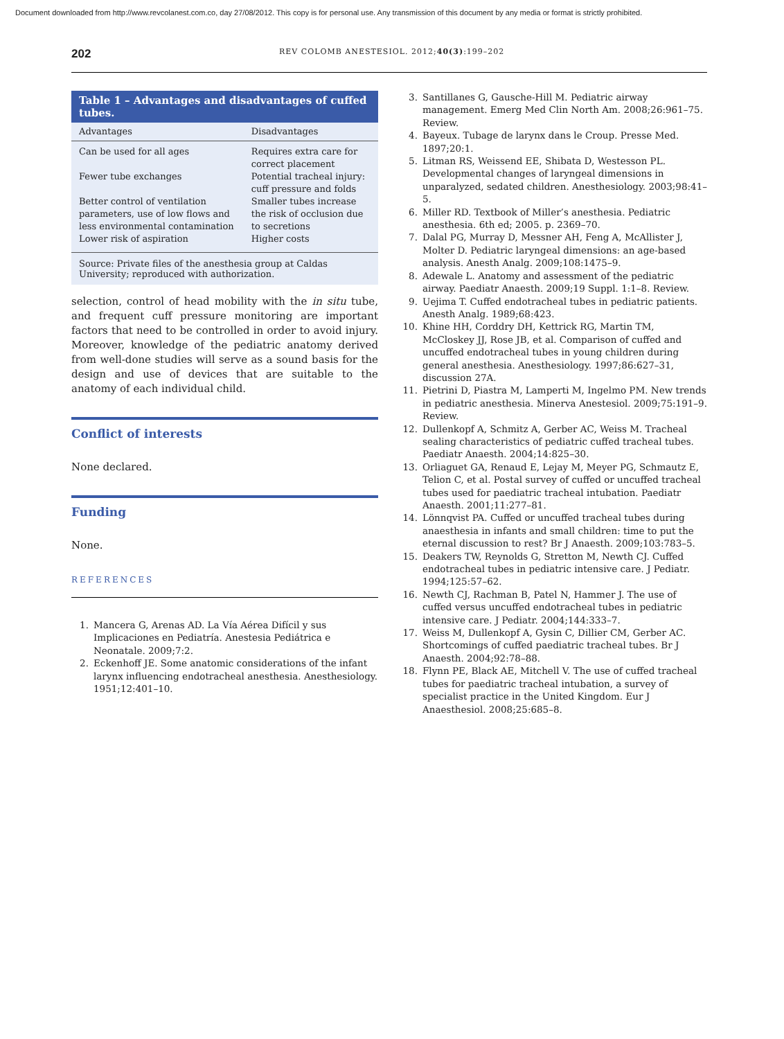Document downloaded from http://www.revcolanest.com.co, day 27/08/2012. This copy is for personal use. Any transmission of this document by any media or format is strictly prohibited.
202
REV COLOMB ANESTESIOL. 2012;40(3):199–202
Table 1 – Advantages and disadvantages of cuffed tubes.
| Advantages | Disadvantages |
| --- | --- |
| Can be used for all ages | Requires extra care for correct placement |
| Fewer tube exchanges | Potential tracheal injury: cuff pressure and folds |
| Better control of ventilation parameters, use of low flows and less environmental contamination | Smaller tubes increase the risk of occlusion due to secretions |
| Lower risk of aspiration | Higher costs |
Source: Private files of the anesthesia group at Caldas University; reproduced with authorization.
selection, control of head mobility with the in situ tube, and frequent cuff pressure monitoring are important factors that need to be controlled in order to avoid injury. Moreover, knowledge of the pediatric anatomy derived from well-done studies will serve as a sound basis for the design and use of devices that are suitable to the anatomy of each individual child.
Conflict of interests
None declared.
Funding
None.
REFERENCES
1. Mancera G, Arenas AD. La Vía Aérea Difícil y sus Implicaciones en Pediatría. Anestesia Pediátrica e Neonatale. 2009;7:2.
2. Eckenhoff JE. Some anatomic considerations of the infant larynx influencing endotracheal anesthesia. Anesthesiology. 1951;12:401–10.
3. Santillanes G, Gausche-Hill M. Pediatric airway management. Emerg Med Clin North Am. 2008;26:961–75. Review.
4. Bayeux. Tubage de larynx dans le Croup. Presse Med. 1897;20:1.
5. Litman RS, Weissend EE, Shibata D, Westesson PL. Developmental changes of laryngeal dimensions in unparalyzed, sedated children. Anesthesiology. 2003;98:41–5.
6. Miller RD. Textbook of Miller’s anesthesia. Pediatric anesthesia. 6th ed; 2005. p. 2369–70.
7. Dalal PG, Murray D, Messner AH, Feng A, McAllister J, Molter D. Pediatric laryngeal dimensions: an age-based analysis. Anesth Analg. 2009;108:1475–9.
8. Adewale L. Anatomy and assessment of the pediatric airway. Paediatr Anaesth. 2009;19 Suppl. 1:1–8. Review.
9. Uejima T. Cuffed endotracheal tubes in pediatric patients. Anesth Analg. 1989;68:423.
10. Khine HH, Corddry DH, Kettrick RG, Martin TM, McCloskey JJ, Rose JB, et al. Comparison of cuffed and uncuffed endotracheal tubes in young children during general anesthesia. Anesthesiology. 1997;86:627–31, discussion 27A.
11. Pietrini D, Piastra M, Lamperti M, Ingelmo PM. New trends in pediatric anesthesia. Minerva Anestesiol. 2009;75:191–9. Review.
12. Dullenkopf A, Schmitz A, Gerber AC, Weiss M. Tracheal sealing characteristics of pediatric cuffed tracheal tubes. Paediatr Anaesth. 2004;14:825–30.
13. Orliaguet GA, Renaud E, Lejay M, Meyer PG, Schmautz E, Telion C, et al. Postal survey of cuffed or uncuffed tracheal tubes used for paediatric tracheal intubation. Paediatr Anaesth. 2001;11:277–81.
14. Lönnqvist PA. Cuffed or uncuffed tracheal tubes during anaesthesia in infants and small children: time to put the eternal discussion to rest? Br J Anaesth. 2009;103:783–5.
15. Deakers TW, Reynolds G, Stretton M, Newth CJ. Cuffed endotracheal tubes in pediatric intensive care. J Pediatr. 1994;125:57–62.
16. Newth CJ, Rachman B, Patel N, Hammer J. The use of cuffed versus uncuffed endotracheal tubes in pediatric intensive care. J Pediatr. 2004;144:333–7.
17. Weiss M, Dullenkopf A, Gysin C, Dillier CM, Gerber AC. Shortcomings of cuffed paediatric tracheal tubes. Br J Anaesth. 2004;92:78–88.
18. Flynn PE, Black AE, Mitchell V. The use of cuffed tracheal tubes for paediatric tracheal intubation, a survey of specialist practice in the United Kingdom. Eur J Anaesthesiol. 2008;25:685–8.